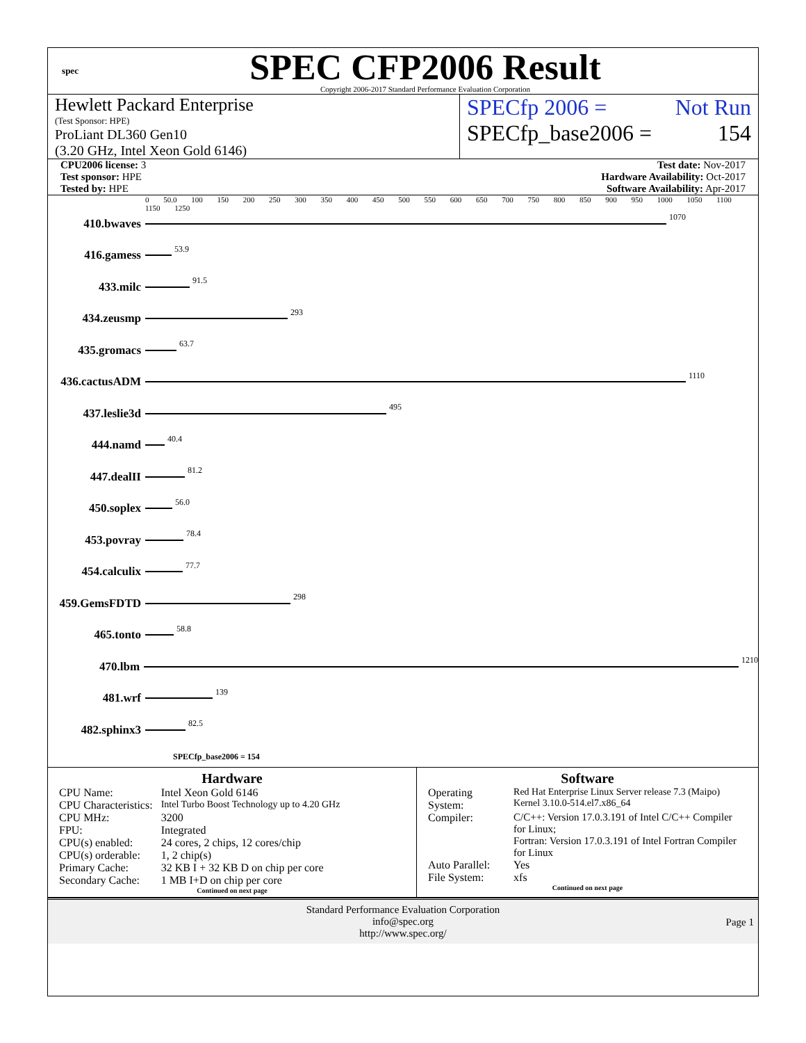spec
SPEC CFP2006 Result
Copyright 2006-2017 Standard Performance Evaluation Corporation
Hewlett Packard Enterprise
(Test Sponsor: HPE)
ProLiant DL360 Gen10
(3.20 GHz, Intel Xeon Gold 6146)
SPECfp 2006 = Not Run
SPECfp_base2006 = 154
CPU2006 license: 3
Test sponsor: HPE
Tested by: HPE
Test date: Nov-2017
Hardware Availability: Oct-2017
Software Availability: Apr-2017
0 50.0 100 150 200 250 300 350 400 450 500 550 600 650 700 750 800 850 900 950 1000 1050 1100 1150 1250
410.bwaves 1070
416.gamess 53.9
433.milc 91.5
434.zeusmp 293
435.gromacs 63.7
436.cactusADM 1110
437.leslie3d 495
444.namd 40.4
447.dealII 81.2
450.soplex 56.0
453.povray 78.4
454.calculix 77.7
459.GemsFDTD 298
465.tonto 58.8
470.lbm 1210
481.wrf 139
482.sphinx3 82.5
SPECfp_base2006 = 154
Hardware
| CPU Name: | Intel Xeon Gold 6146 |
| CPU Characteristics: | Intel Turbo Boost Technology up to 4.20 GHz |
| CPU MHz: | 3200 |
| FPU: | Integrated |
| CPU(s) enabled: | 24 cores, 2 chips, 12 cores/chip |
| CPU(s) orderable: | 1, 2 chip(s) |
| Primary Cache: | 32 KB I + 32 KB D on chip per core |
| Secondary Cache: | 1 MB I+D on chip per core |
Continued on next page
Software
| Operating System: | Red Hat Enterprise Linux Server release 7.3 (Maipo) Kernel 3.10.0-514.el7.x86_64 |
| Compiler: | C/C++: Version 17.0.3.191 of Intel C/C++ Compiler for Linux; Fortran: Version 17.0.3.191 of Intel Fortran Compiler for Linux |
| Auto Parallel: | Yes |
| File System: | xfs |
Continued on next page
Standard Performance Evaluation Corporation
info@spec.org
http://www.spec.org/
Page 1